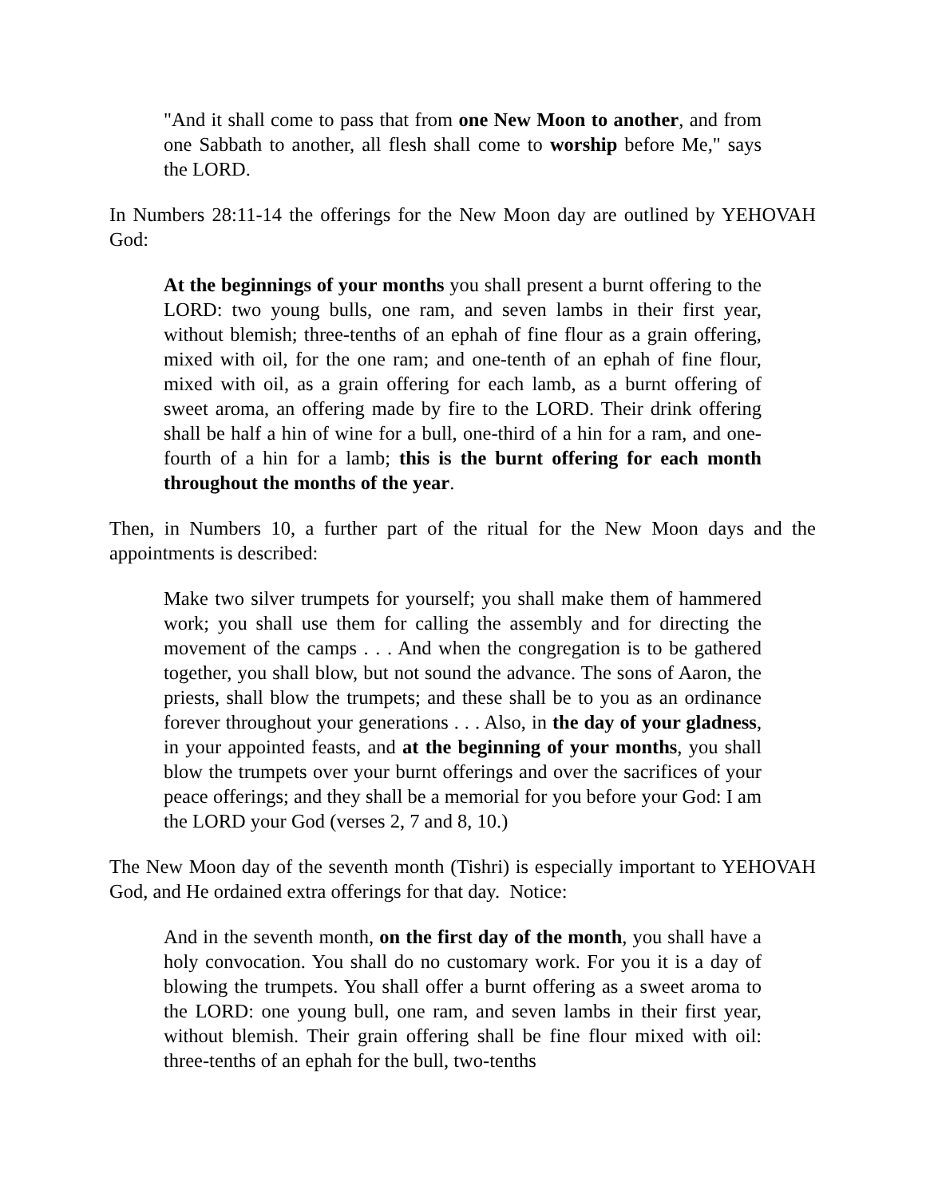"And it shall come to pass that from one New Moon to another, and from one Sabbath to another, all flesh shall come to worship before Me," says the LORD.
In Numbers 28:11-14 the offerings for the New Moon day are outlined by YEHOVAH God:
At the beginnings of your months you shall present a burnt offering to the LORD: two young bulls, one ram, and seven lambs in their first year, without blemish; three-tenths of an ephah of fine flour as a grain offering, mixed with oil, for the one ram; and one-tenth of an ephah of fine flour, mixed with oil, as a grain offering for each lamb, as a burnt offering of sweet aroma, an offering made by fire to the LORD. Their drink offering shall be half a hin of wine for a bull, one-third of a hin for a ram, and one-fourth of a hin for a lamb; this is the burnt offering for each month throughout the months of the year.
Then, in Numbers 10, a further part of the ritual for the New Moon days and the appointments is described:
Make two silver trumpets for yourself; you shall make them of hammered work; you shall use them for calling the assembly and for directing the movement of the camps . . . And when the congregation is to be gathered together, you shall blow, but not sound the advance. The sons of Aaron, the priests, shall blow the trumpets; and these shall be to you as an ordinance forever throughout your generations . . . Also, in the day of your gladness, in your appointed feasts, and at the beginning of your months, you shall blow the trumpets over your burnt offerings and over the sacrifices of your peace offerings; and they shall be a memorial for you before your God: I am the LORD your God (verses 2, 7 and 8, 10.)
The New Moon day of the seventh month (Tishri) is especially important to YEHOVAH God, and He ordained extra offerings for that day. Notice:
And in the seventh month, on the first day of the month, you shall have a holy convocation. You shall do no customary work. For you it is a day of blowing the trumpets. You shall offer a burnt offering as a sweet aroma to the LORD: one young bull, one ram, and seven lambs in their first year, without blemish. Their grain offering shall be fine flour mixed with oil: three-tenths of an ephah for the bull, two-tenths